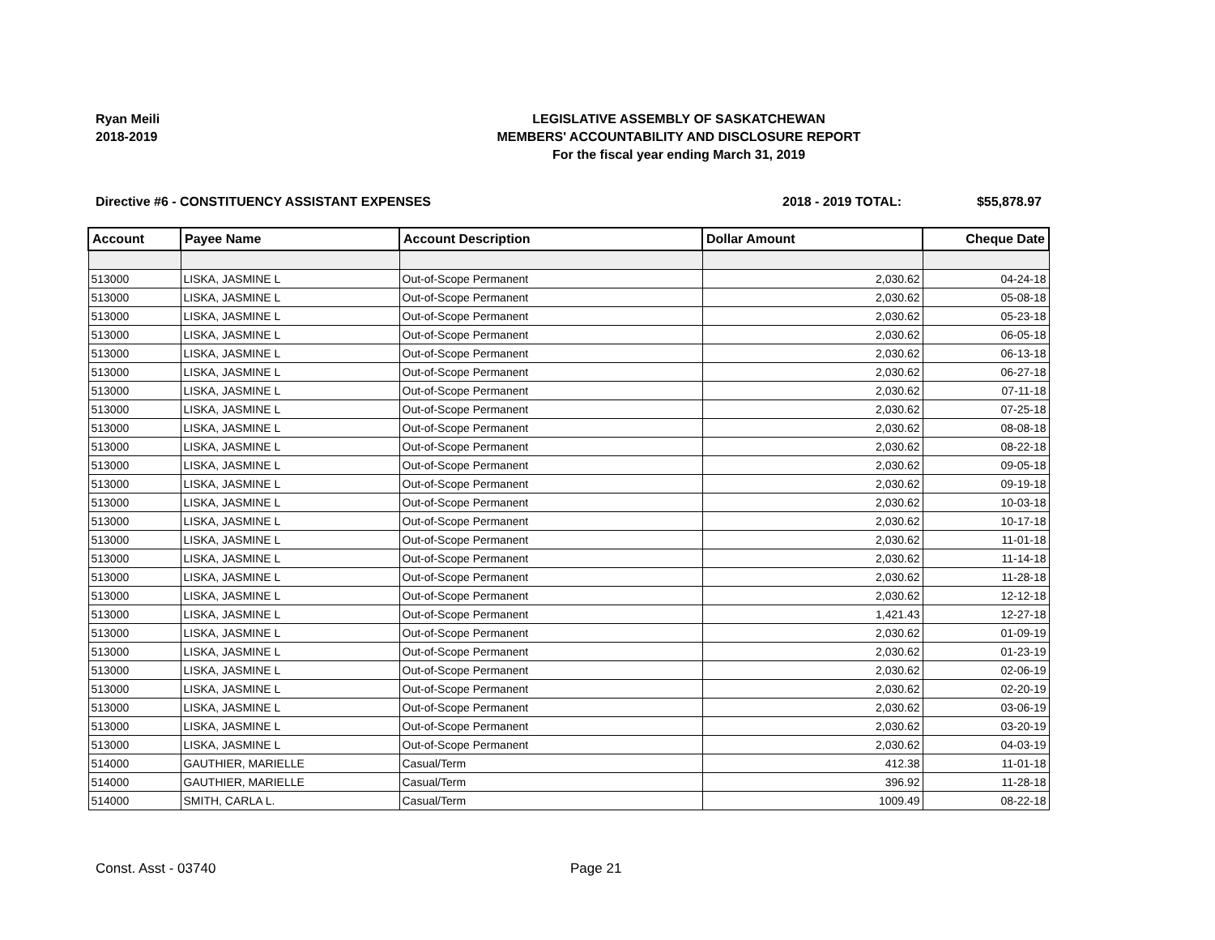Ryan Meili
2018-2019
LEGISLATIVE ASSEMBLY OF SASKATCHEWAN
MEMBERS' ACCOUNTABILITY AND DISCLOSURE REPORT
For the fiscal year ending March 31, 2019
Directive #6 - CONSTITUENCY ASSISTANT EXPENSES
2018 - 2019 TOTAL: $55,878.97
| Account | Payee Name | Account Description | Dollar Amount | Cheque Date |
| --- | --- | --- | --- | --- |
| 513000 | LISKA, JASMINE L | Out-of-Scope Permanent | 2,030.62 | 04-24-18 |
| 513000 | LISKA, JASMINE L | Out-of-Scope Permanent | 2,030.62 | 05-08-18 |
| 513000 | LISKA, JASMINE L | Out-of-Scope Permanent | 2,030.62 | 05-23-18 |
| 513000 | LISKA, JASMINE L | Out-of-Scope Permanent | 2,030.62 | 06-05-18 |
| 513000 | LISKA, JASMINE L | Out-of-Scope Permanent | 2,030.62 | 06-13-18 |
| 513000 | LISKA, JASMINE L | Out-of-Scope Permanent | 2,030.62 | 06-27-18 |
| 513000 | LISKA, JASMINE L | Out-of-Scope Permanent | 2,030.62 | 07-11-18 |
| 513000 | LISKA, JASMINE L | Out-of-Scope Permanent | 2,030.62 | 07-25-18 |
| 513000 | LISKA, JASMINE L | Out-of-Scope Permanent | 2,030.62 | 08-08-18 |
| 513000 | LISKA, JASMINE L | Out-of-Scope Permanent | 2,030.62 | 08-22-18 |
| 513000 | LISKA, JASMINE L | Out-of-Scope Permanent | 2,030.62 | 09-05-18 |
| 513000 | LISKA, JASMINE L | Out-of-Scope Permanent | 2,030.62 | 09-19-18 |
| 513000 | LISKA, JASMINE L | Out-of-Scope Permanent | 2,030.62 | 10-03-18 |
| 513000 | LISKA, JASMINE L | Out-of-Scope Permanent | 2,030.62 | 10-17-18 |
| 513000 | LISKA, JASMINE L | Out-of-Scope Permanent | 2,030.62 | 11-01-18 |
| 513000 | LISKA, JASMINE L | Out-of-Scope Permanent | 2,030.62 | 11-14-18 |
| 513000 | LISKA, JASMINE L | Out-of-Scope Permanent | 2,030.62 | 11-28-18 |
| 513000 | LISKA, JASMINE L | Out-of-Scope Permanent | 2,030.62 | 12-12-18 |
| 513000 | LISKA, JASMINE L | Out-of-Scope Permanent | 1,421.43 | 12-27-18 |
| 513000 | LISKA, JASMINE L | Out-of-Scope Permanent | 2,030.62 | 01-09-19 |
| 513000 | LISKA, JASMINE L | Out-of-Scope Permanent | 2,030.62 | 01-23-19 |
| 513000 | LISKA, JASMINE L | Out-of-Scope Permanent | 2,030.62 | 02-06-19 |
| 513000 | LISKA, JASMINE L | Out-of-Scope Permanent | 2,030.62 | 02-20-19 |
| 513000 | LISKA, JASMINE L | Out-of-Scope Permanent | 2,030.62 | 03-06-19 |
| 513000 | LISKA, JASMINE L | Out-of-Scope Permanent | 2,030.62 | 03-20-19 |
| 513000 | LISKA, JASMINE L | Out-of-Scope Permanent | 2,030.62 | 04-03-19 |
| 514000 | GAUTHIER, MARIELLE | Casual/Term | 412.38 | 11-01-18 |
| 514000 | GAUTHIER, MARIELLE | Casual/Term | 396.92 | 11-28-18 |
| 514000 | SMITH, CARLA L. | Casual/Term | 1009.49 | 08-22-18 |
Const. Asst - 03740 Page 21